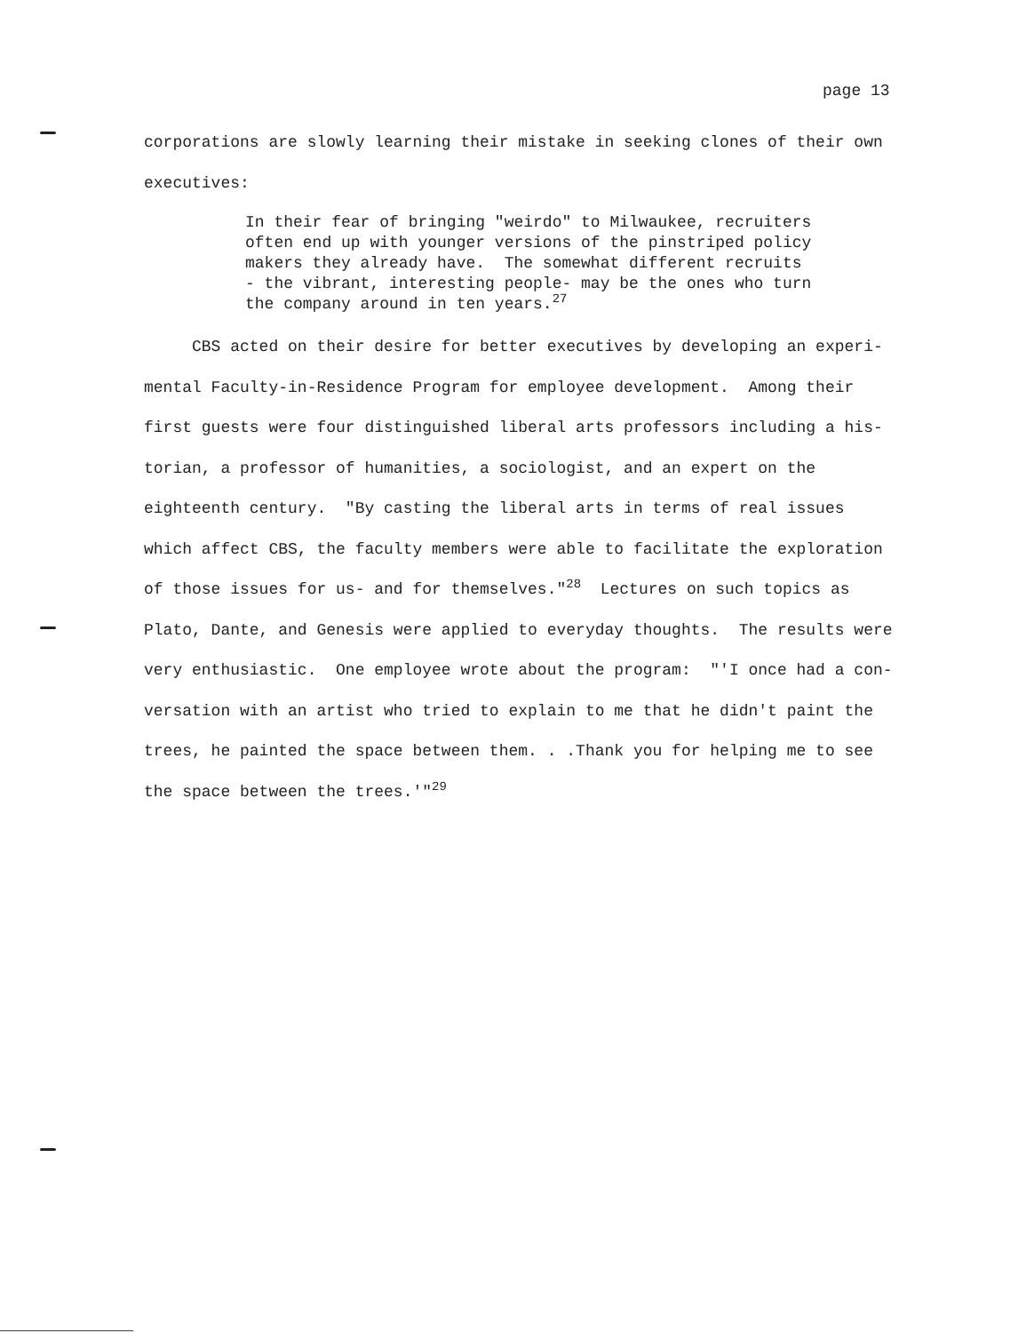page 13
corporations are slowly learning their mistake in seeking clones of their own executives:
In their fear of bringing "weirdo" to Milwaukee, recruiters often end up with younger versions of the pinstriped policy makers they already have. The somewhat different recruits - the vibrant, interesting people- may be the ones who turn the company around in ten years.<sup>27</sup>
CBS acted on their desire for better executives by developing an experi- mental Faculty-in-Residence Program for employee development. Among their first guests were four distinguished liberal arts professors including a his- torian, a professor of humanities, a sociologist, and an expert on the eighteenth century. "By casting the liberal arts in terms of real issues which affect CBS, the faculty members were able to facilitate the exploration of those issues for us- and for themselves."<sup>28</sup> Lectures on such topics as Plato, Dante, and Genesis were applied to everyday thoughts. The results were very enthusiastic. One employee wrote about the program: "'I once had a con- versation with an artist who tried to explain to me that he didn't paint the trees, he painted the space between them. . .Thank you for helping me to see the space between the trees.'"<sup>29</sup>